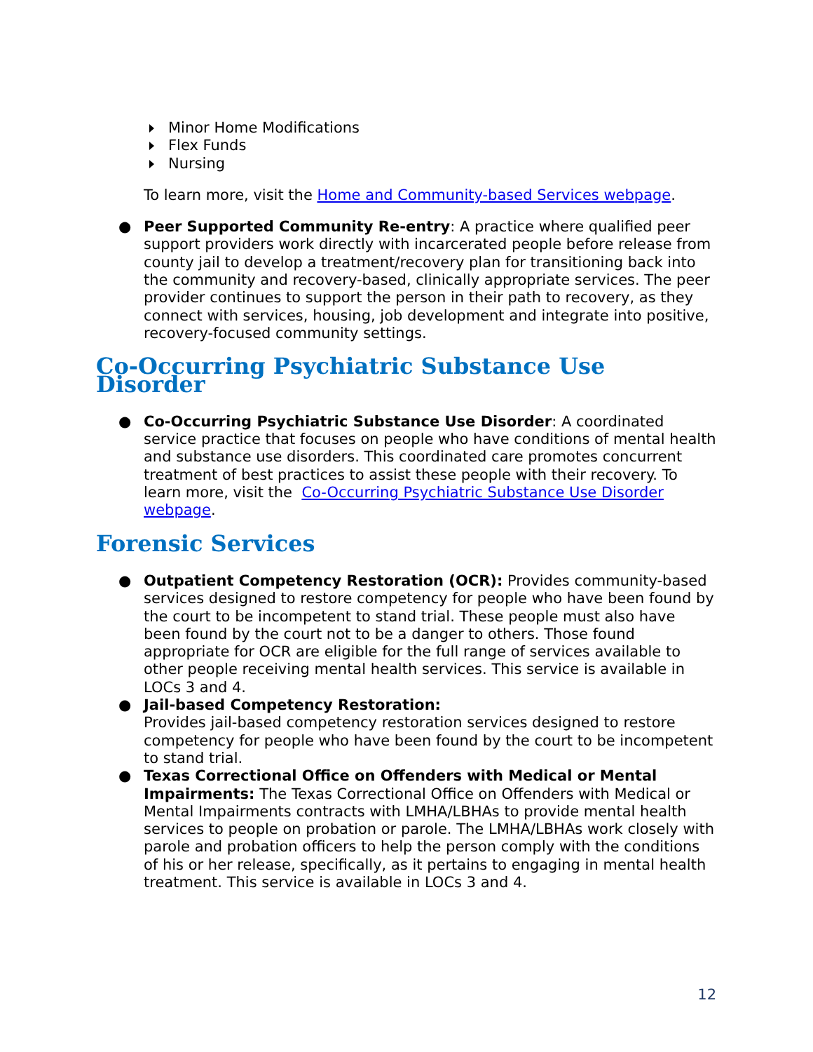Minor Home Modifications
Flex Funds
Nursing
To learn more, visit the Home and Community-based Services webpage.
● Peer Supported Community Re-entry: A practice where qualified peer support providers work directly with incarcerated people before release from county jail to develop a treatment/recovery plan for transitioning back into the community and recovery-based, clinically appropriate services. The peer provider continues to support the person in their path to recovery, as they connect with services, housing, job development and integrate into positive, recovery-focused community settings.
Co-Occurring Psychiatric Substance Use Disorder
● Co-Occurring Psychiatric Substance Use Disorder: A coordinated service practice that focuses on people who have conditions of mental health and substance use disorders. This coordinated care promotes concurrent treatment of best practices to assist these people with their recovery. To learn more, visit the Co-Occurring Psychiatric Substance Use Disorder webpage.
Forensic Services
● Outpatient Competency Restoration (OCR): Provides community-based services designed to restore competency for people who have been found by the court to be incompetent to stand trial. These people must also have been found by the court not to be a danger to others. Those found appropriate for OCR are eligible for the full range of services available to other people receiving mental health services. This service is available in LOCs 3 and 4.
● Jail-based Competency Restoration:
Provides jail-based competency restoration services designed to restore competency for people who have been found by the court to be incompetent to stand trial.
● Texas Correctional Office on Offenders with Medical or Mental Impairments: The Texas Correctional Office on Offenders with Medical or Mental Impairments contracts with LMHA/LBHAs to provide mental health services to people on probation or parole. The LMHA/LBHAs work closely with parole and probation officers to help the person comply with the conditions of his or her release, specifically, as it pertains to engaging in mental health treatment. This service is available in LOCs 3 and 4.
12